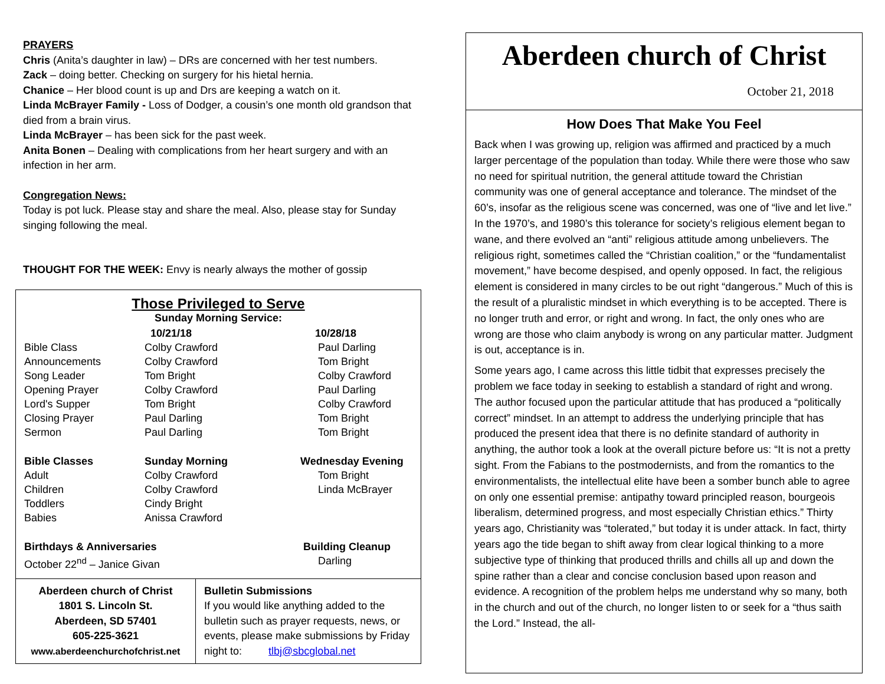PRAYERS
Chris (Anita’s daughter in law) – DRs are concerned with her test numbers.
Zack – doing better. Checking on surgery for his hietal hernia.
Chanice – Her blood count is up and Drs are keeping a watch on it.
Linda McBrayer Family - Loss of Dodger, a cousin’s one month old grandson that died from a brain virus.
Linda McBrayer – has been sick for the past week.
Anita Bonen – Dealing with complications from her heart surgery and with an infection in her arm.
Congregation News:
Today is pot luck. Please stay and share the meal. Also, please stay for Sunday singing following the meal.
THOUGHT FOR THE WEEK: Envy is nearly always the mother of gossip
Those Privileged to Serve
Sunday Morning Service:
| | 10/21/18 | 10/28/18 |
| Bible Class | Colby Crawford | Paul Darling |
| Announcements | Colby Crawford | Tom Bright |
| Song Leader | Tom Bright | Colby Crawford |
| Opening Prayer | Colby Crawford | Paul Darling |
| Lord's Supper | Tom Bright | Colby Crawford |
| Closing Prayer | Paul Darling | Tom Bright |
| Sermon | Paul Darling | Tom Bright |
| Bible Classes | Sunday Morning | Wednesday Evening |
| Adult | Colby Crawford | Tom Bright |
| Children | Colby Crawford | Linda McBrayer |
| Toddlers | Cindy Bright | |
| Babies | Anissa Crawford | |
| Birthdays & Anniversaries | | Building Cleanup |
| October 22<sup>nd</sup> – Janice Givan | | Darling |
| Aberdeen church of Christ 1801 S. Lincoln St. Aberdeen, SD 57401 605-225-3621 www.aberdeenchurchofchrist.net | Bulletin Submissions If you would like anything added to the bulletin such as prayer requests, news, or events, please make submissions by Friday night to: tlbj@sbcglobal.net |
Aberdeen church of Christ
October 21, 2018
How Does That Make You Feel
Back when I was growing up, religion was affirmed and practiced by a much larger percentage of the population than today. While there were those who saw no need for spiritual nutrition, the general attitude toward the Christian community was one of general acceptance and tolerance. The mindset of the 60’s, insofar as the religious scene was concerned, was one of “live and let live.” In the 1970’s, and 1980’s this tolerance for society’s religious element began to wane, and there evolved an “anti” religious attitude among unbelievers. The religious right, sometimes called the “Christian coalition,” or the “fundamentalist movement,” have become despised, and openly opposed. In fact, the religious element is considered in many circles to be out right “dangerous.” Much of this is the result of a pluralistic mindset in which everything is to be accepted. There is no longer truth and error, or right and wrong. In fact, the only ones who are wrong are those who claim anybody is wrong on any particular matter. Judgment is out, acceptance is in.
Some years ago, I came across this little tidbit that expresses precisely the problem we face today in seeking to establish a standard of right and wrong. The author focused upon the particular attitude that has produced a “politically correct” mindset. In an attempt to address the underlying principle that has produced the present idea that there is no definite standard of authority in anything, the author took a look at the overall picture before us: “It is not a pretty sight. From the Fabians to the postmodernists, and from the romantics to the environmentalists, the intellectual elite have been a somber bunch able to agree on only one essential premise: antipathy toward principled reason, bourgeois liberalism, determined progress, and most especially Christian ethics.” Thirty years ago, Christianity was “tolerated,” but today it is under attack. In fact, thirty years ago the tide began to shift away from clear logical thinking to a more subjective type of thinking that produced thrills and chills all up and down the spine rather than a clear and concise conclusion based upon reason and evidence. A recognition of the problem helps me understand why so many, both in the church and out of the church, no longer listen to or seek for a “thus saith the Lord.” Instead, the all-